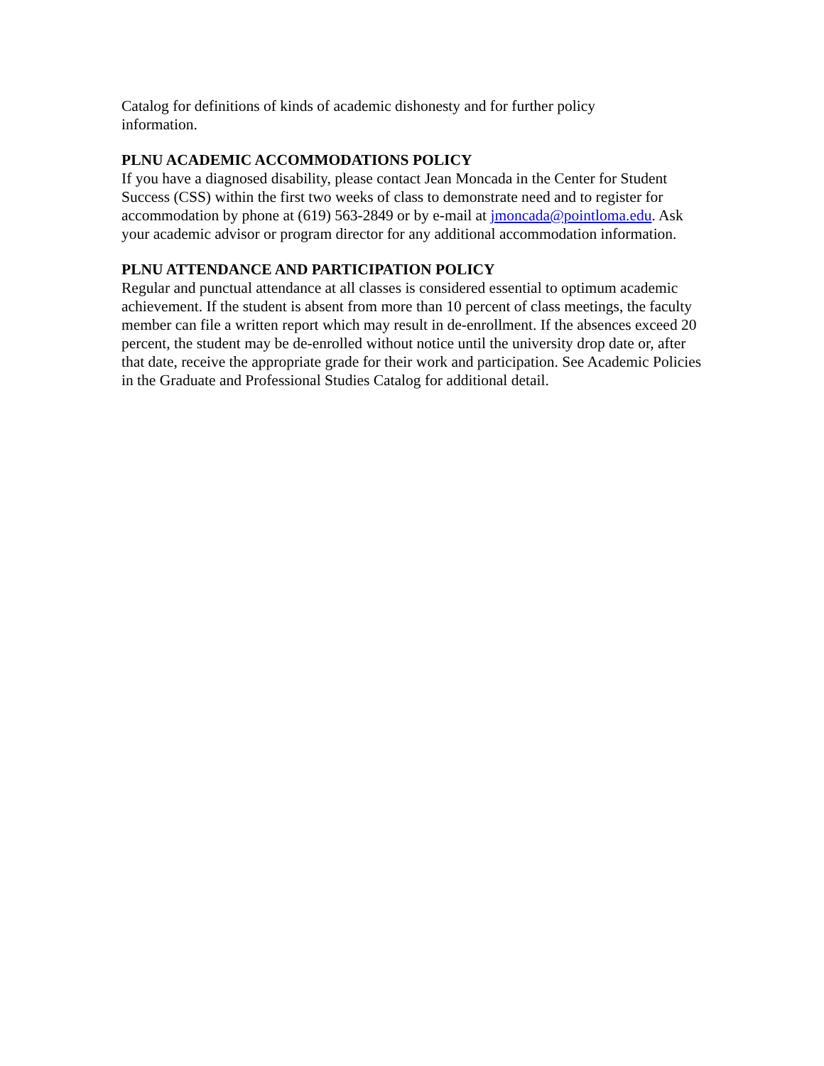Catalog for definitions of kinds of academic dishonesty and for further policy
information.
PLNU ACADEMIC ACCOMMODATIONS POLICY
If you have a diagnosed disability, please contact Jean Moncada in the Center for Student Success (CSS) within the first two weeks of class to demonstrate need and to register for accommodation by phone at (619) 563-2849 or by e-mail at jmoncada@pointloma.edu. Ask your academic advisor or program director for any additional accommodation information.
PLNU ATTENDANCE AND PARTICIPATION POLICY
Regular and punctual attendance at all classes is considered essential to optimum academic achievement. If the student is absent from more than 10 percent of class meetings, the faculty member can file a written report which may result in de-enrollment. If the absences exceed 20 percent, the student may be de-enrolled without notice until the university drop date or, after that date, receive the appropriate grade for their work and participation. See Academic Policies in the Graduate and Professional Studies Catalog for additional detail.